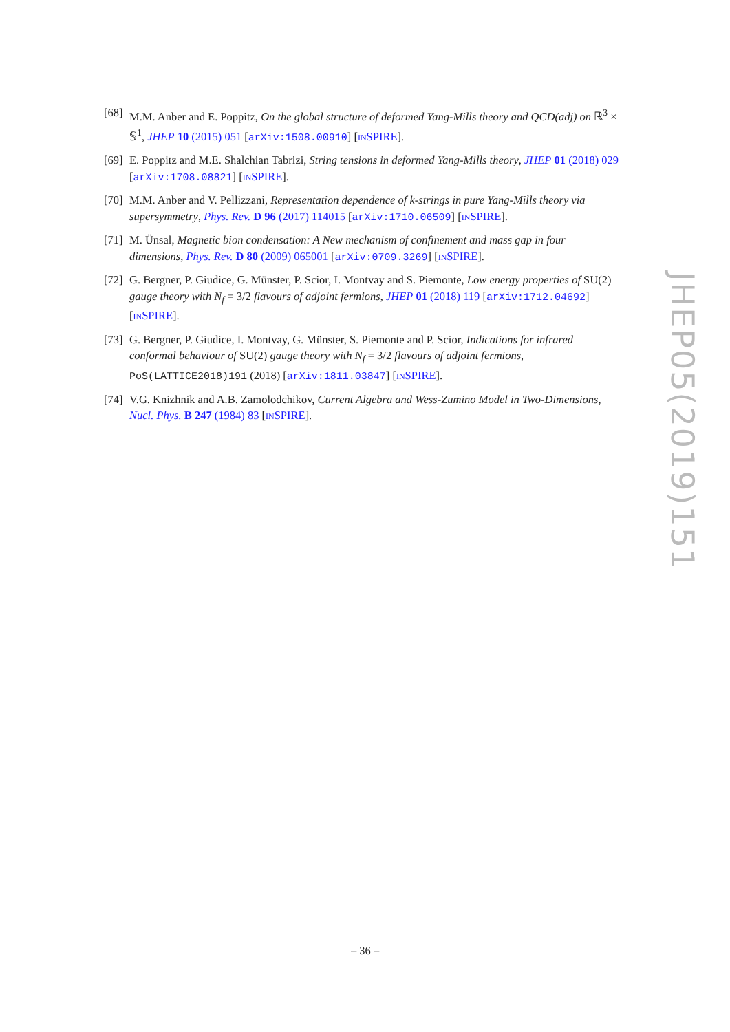[68]
M.M. Anber and E. Poppitz, On the global structure of deformed Yang-Mills theory and QCD(adj) on ℝ<sup>3</sup> × 𝕊<sup>1</sup>, JHEP 10 (2015) 051 [arXiv:1508.00910] [INSPIRE].
[69]
E. Poppitz and M.E. Shalchian Tabrizi, String tensions in deformed Yang-Mills theory, JHEP 01 (2018) 029 [arXiv:1708.08821] [INSPIRE].
[70]
M.M. Anber and V. Pellizzani, Representation dependence of k-strings in pure Yang-Mills theory via supersymmetry, Phys. Rev. D 96 (2017) 114015 [arXiv:1710.06509] [INSPIRE].
[71]
M. Ünsal, Magnetic bion condensation: A New mechanism of confinement and mass gap in four dimensions, Phys. Rev. D 80 (2009) 065001 [arXiv:0709.3269] [INSPIRE].
[72]
G. Bergner, P. Giudice, G. Münster, P. Scior, I. Montvay and S. Piemonte, Low energy properties of SU(2) gauge theory with N<sub>f</sub> = 3/2 flavours of adjoint fermions, JHEP 01 (2018) 119 [arXiv:1712.04692] [INSPIRE].
[73]
G. Bergner, P. Giudice, I. Montvay, G. Münster, S. Piemonte and P. Scior, Indications for infrared conformal behaviour of SU(2) gauge theory with N<sub>f</sub> = 3/2 flavours of adjoint fermions, PoS(LATTICE2018)191 (2018) [arXiv:1811.03847] [INSPIRE].
[74]
V.G. Knizhnik and A.B. Zamolodchikov, Current Algebra and Wess-Zumino Model in Two-Dimensions, Nucl. Phys. B 247 (1984) 83 [INSPIRE].
JHEP05(2019)151
– 36 –